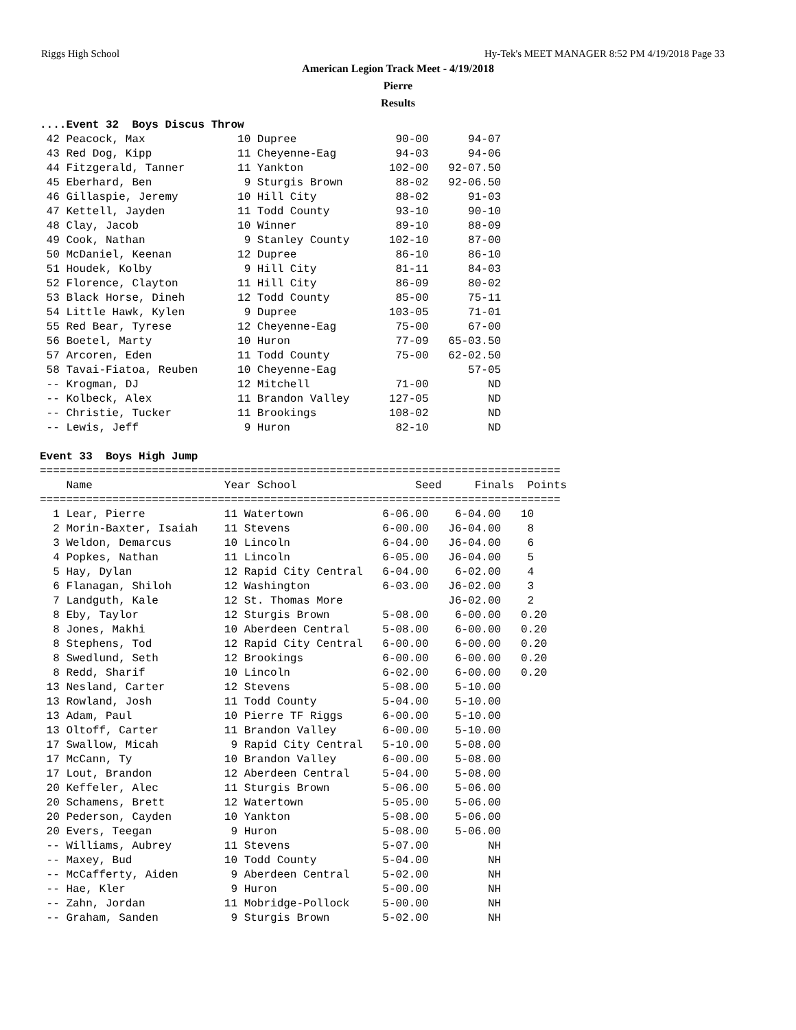Riggs High School Hy-Tek's MEET MANAGER 8:52 PM 4/19/2018 Page 33
American Legion Track Meet - 4/19/2018
Pierre
Results
....Event 32  Boys Discus Throw
 42 Peacock, Max              10 Dupree               90-00      94-07
 43 Red Dog, Kipp             11 Cheyenne-Eag         94-03      94-06
 44 Fitzgerald, Tanner        11 Yankton             102-00   92-07.50
 45 Eberhard, Ben              9 Sturgis Brown        88-02   92-06.50
 46 Gillaspie, Jeremy         10 Hill City            88-02      91-03
 47 Kettell, Jayden           11 Todd County          93-10      90-10
 48 Clay, Jacob               10 Winner               89-10      88-09
 49 Cook, Nathan               9 Stanley County      102-10      87-00
 50 McDaniel, Keenan          12 Dupree               86-10      86-10
 51 Houdek, Kolby              9 Hill City            81-11      84-03
 52 Florence, Clayton         11 Hill City            86-09      80-02
 53 Black Horse, Dineh        12 Todd County          85-00      75-11
 54 Little Hawk, Kylen         9 Dupree              103-05      71-01
 55 Red Bear, Tyrese          12 Cheyenne-Eag         75-00      67-00
 56 Boetel, Marty             10 Huron                77-09   65-03.50
 57 Arcoren, Eden             11 Todd County          75-00   62-02.50
 58 Tavai-Fiatoa, Reuben      10 Cheyenne-Eag                    57-05
 -- Krogman, DJ               12 Mitchell             71-00         ND
 -- Kolbeck, Alex             11 Brandon Valley      127-05         ND
 -- Christie, Tucker          11 Brookings           108-02         ND
 -- Lewis, Jeff                9 Huron                82-10         ND

Event 33  Boys High Jump
===============================================================================
    Name                    Year School                  Seed     Finals  Points
===============================================================================
  1 Lear, Pierre            11 Watertown            6-06.00    6-04.00   10
  2 Morin-Baxter, Isaiah    11 Stevens              6-00.00   J6-04.00    8
  3 Weldon, Demarcus        10 Lincoln              6-04.00   J6-04.00    6
  4 Popkes, Nathan          11 Lincoln              6-05.00   J6-04.00    5
  5 Hay, Dylan              12 Rapid City Central   6-04.00    6-02.00    4
  6 Flanagan, Shiloh        12 Washington           6-03.00   J6-02.00    3
  7 Landguth, Kale          12 St. Thomas More                J6-02.00    2
  8 Eby, Taylor             12 Sturgis Brown        5-08.00    6-00.00   0.20
  8 Jones, Makhi            10 Aberdeen Central     5-08.00    6-00.00   0.20
  8 Stephens, Tod           12 Rapid City Central   6-00.00    6-00.00   0.20
  8 Swedlund, Seth          12 Brookings            6-00.00    6-00.00   0.20
  8 Redd, Sharif            10 Lincoln              6-02.00    6-00.00   0.20
 13 Nesland, Carter         12 Stevens              5-08.00    5-10.00
 13 Rowland, Josh           11 Todd County          5-04.00    5-10.00
 13 Adam, Paul              10 Pierre TF Riggs      6-00.00    5-10.00
 13 Oltoff, Carter          11 Brandon Valley       6-00.00    5-10.00
 17 Swallow, Micah           9 Rapid City Central   5-10.00    5-08.00
 17 McCann, Ty              10 Brandon Valley       6-00.00    5-08.00
 17 Lout, Brandon           12 Aberdeen Central     5-04.00    5-08.00
 20 Keffeler, Alec          11 Sturgis Brown        5-06.00    5-06.00
 20 Schamens, Brett         12 Watertown            5-05.00    5-06.00
 20 Pederson, Cayden        10 Yankton              5-08.00    5-06.00
 20 Evers, Teegan            9 Huron                5-08.00    5-06.00
 -- Williams, Aubrey        11 Stevens              5-07.00         NH
 -- Maxey, Bud              10 Todd County          5-04.00         NH
 -- McCafferty, Aiden        9 Aberdeen Central     5-02.00         NH
 -- Hae, Kler                9 Huron                5-00.00         NH
 -- Zahn, Jordan            11 Mobridge-Pollock     5-00.00         NH
 -- Graham, Sanden           9 Sturgis Brown        5-02.00         NH